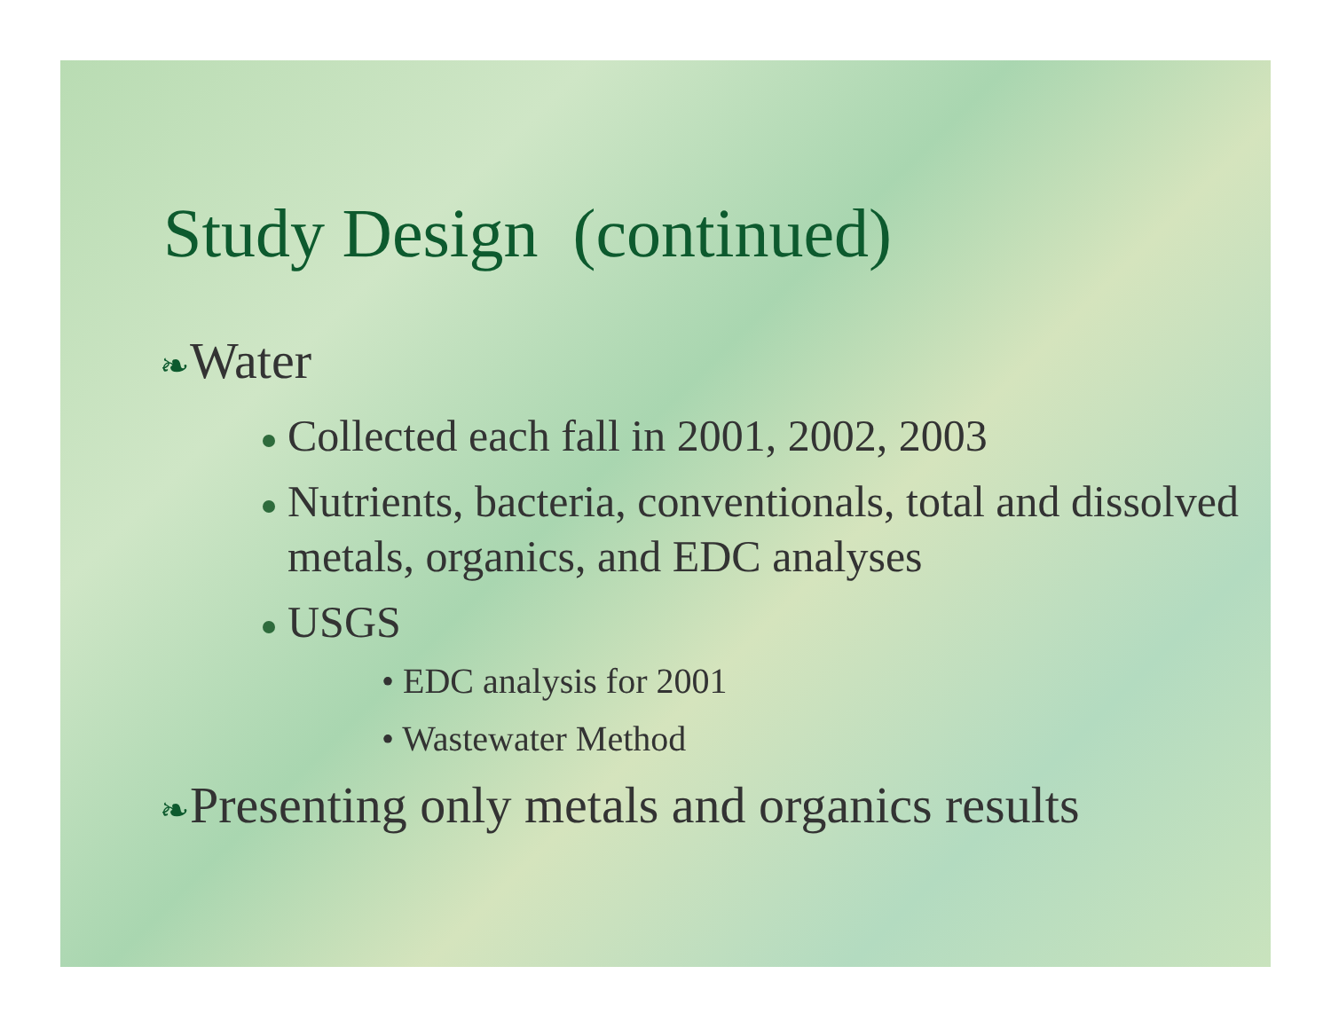Study Design (continued)
❧Water
Collected each fall in 2001, 2002, 2003
Nutrients, bacteria, conventionals, total and dissolved metals, organics, and EDC analyses
USGS
• EDC analysis for 2001
• Wastewater Method
❧Presenting only metals and organics results